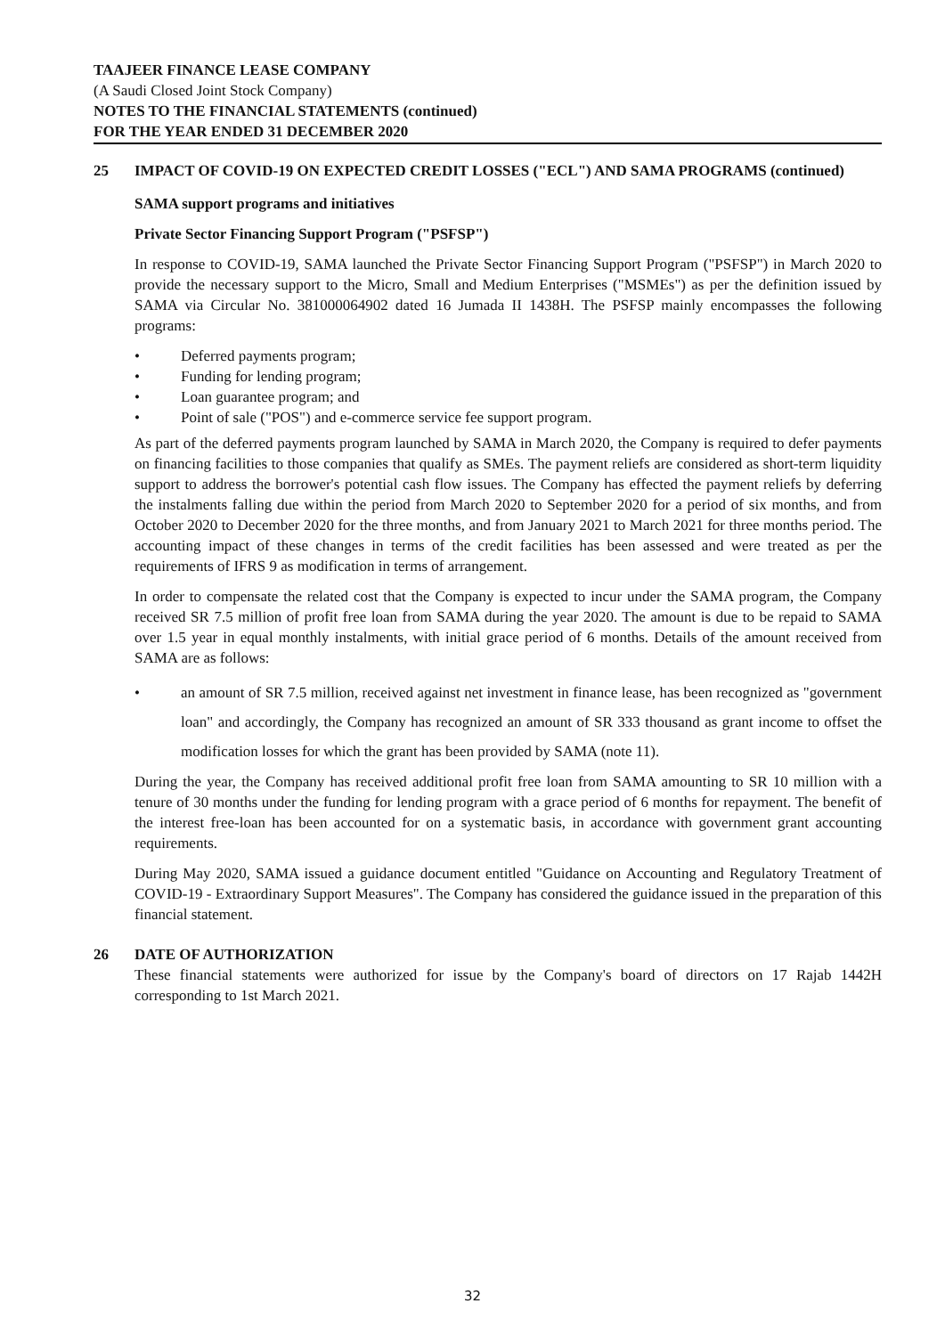TAAJEER FINANCE LEASE COMPANY
(A Saudi Closed Joint Stock Company)
NOTES TO THE FINANCIAL STATEMENTS (continued)
FOR THE YEAR ENDED 31 DECEMBER 2020
25 IMPACT OF COVID-19 ON EXPECTED CREDIT LOSSES ("ECL") AND SAMA PROGRAMS (continued)
SAMA support programs and initiatives
Private Sector Financing Support Program ("PSFSP")
In response to COVID-19, SAMA launched the Private Sector Financing Support Program ("PSFSP") in March 2020 to provide the necessary support to the Micro, Small and Medium Enterprises ("MSMEs") as per the definition issued by SAMA via Circular No. 381000064902 dated 16 Jumada II 1438H. The PSFSP mainly encompasses the following programs:
• Deferred payments program;
• Funding for lending program;
• Loan guarantee program; and
• Point of sale ("POS") and e-commerce service fee support program.
As part of the deferred payments program launched by SAMA in March 2020, the Company is required to defer payments on financing facilities to those companies that qualify as SMEs. The payment reliefs are considered as short-term liquidity support to address the borrower's potential cash flow issues. The Company has effected the payment reliefs by deferring the instalments falling due within the period from March 2020 to September 2020 for a period of six months, and from October 2020 to December 2020 for the three months, and from January 2021 to March 2021 for three months period. The accounting impact of these changes in terms of the credit facilities has been assessed and were treated as per the requirements of IFRS 9 as modification in terms of arrangement.
In order to compensate the related cost that the Company is expected to incur under the SAMA program, the Company received SR 7.5 million of profit free loan from SAMA during the year 2020. The amount is due to be repaid to SAMA over 1.5 year in equal monthly instalments, with initial grace period of 6 months. Details of the amount received from SAMA are as follows:
• an amount of SR 7.5 million, received against net investment in finance lease, has been recognized as "government loan" and accordingly, the Company has recognized an amount of SR 333 thousand as grant income to offset the modification losses for which the grant has been provided by SAMA (note 11).
During the year, the Company has received additional profit free loan from SAMA amounting to SR 10 million with a tenure of 30 months under the funding for lending program with a grace period of 6 months for repayment. The benefit of the interest free-loan has been accounted for on a systematic basis, in accordance with government grant accounting requirements.
During May 2020, SAMA issued a guidance document entitled "Guidance on Accounting and Regulatory Treatment of COVID-19 - Extraordinary Support Measures". The Company has considered the guidance issued in the preparation of this financial statement.
26 DATE OF AUTHORIZATION
These financial statements were authorized for issue by the Company's board of directors on 17 Rajab 1442H corresponding to 1st March 2021.
32